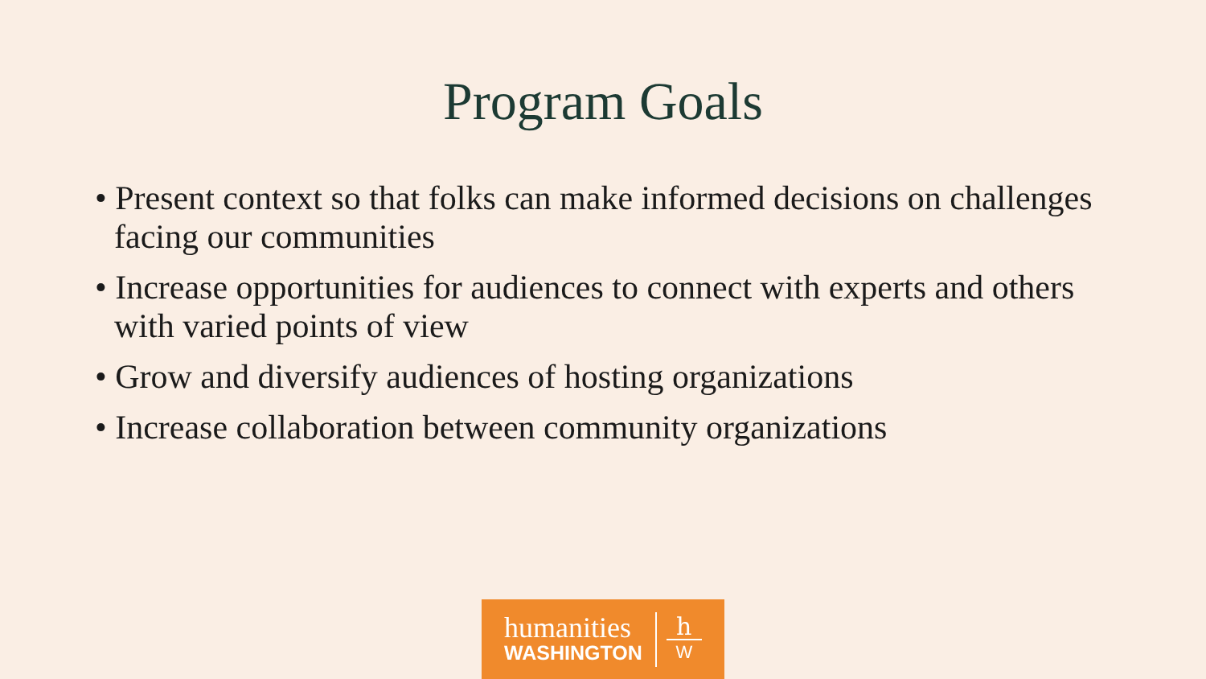Program Goals
• Present context so that folks can make informed decisions on challenges facing our communities
• Increase opportunities for audiences to connect with experts and others with varied points of view
• Grow and diversify audiences of hosting organizations
• Increase collaboration between community organizations
humanities
WASHINGTON
h
W